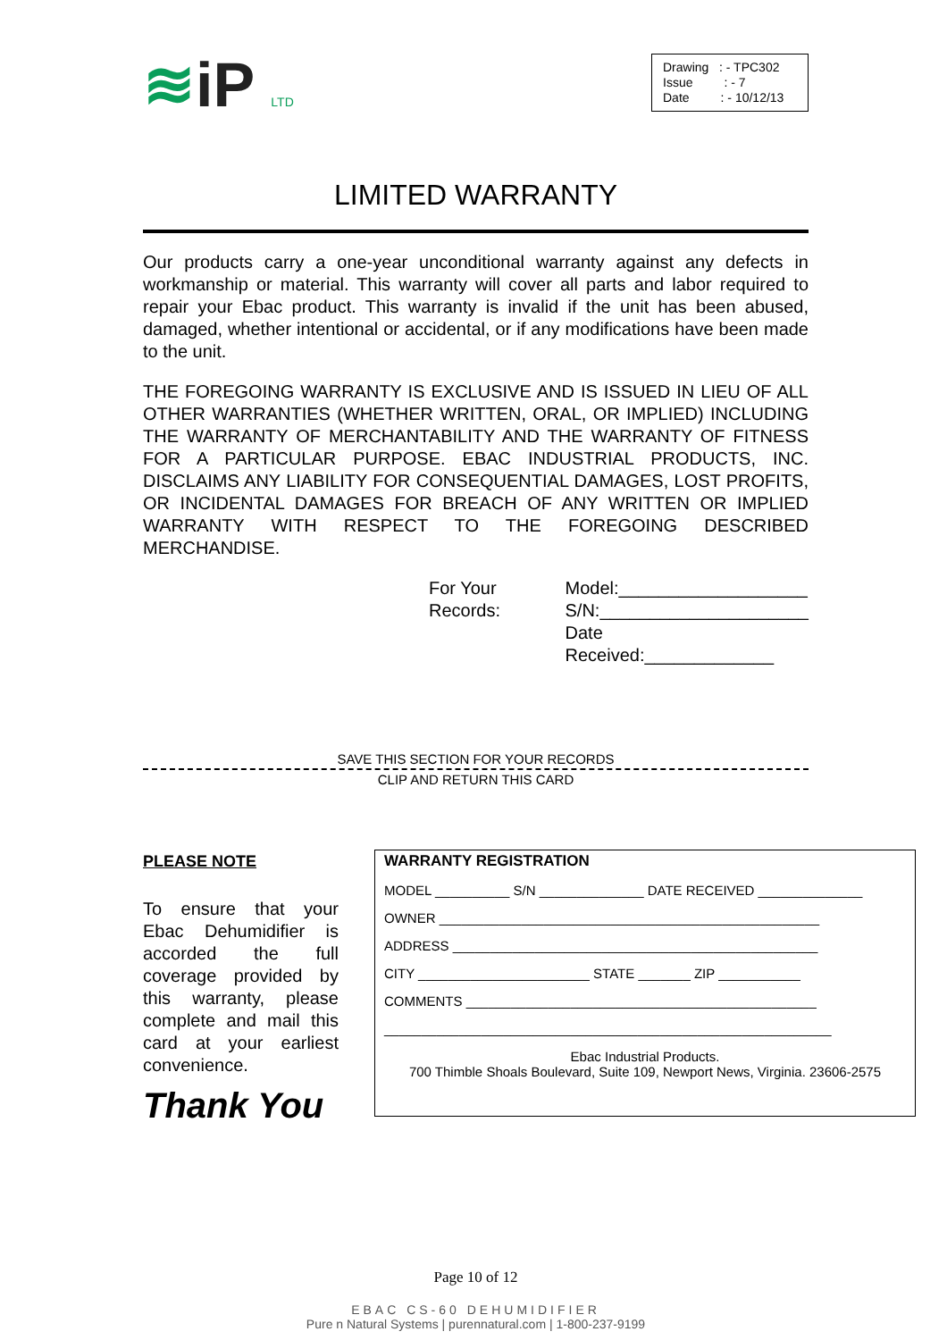≋iP LTD
Drawing : - TPC302
Issue : - 7
Date : - 10/12/13
LIMITED WARRANTY
Our products carry a one-year unconditional warranty against any defects in workmanship or material. This warranty will cover all parts and labor required to repair your Ebac product. This warranty is invalid if the unit has been abused, damaged, whether intentional or accidental, or if any modifications have been made to the unit.
THE FOREGOING WARRANTY IS EXCLUSIVE AND IS ISSUED IN LIEU OF ALL OTHER WARRANTIES (WHETHER WRITTEN, ORAL, OR IMPLIED) INCLUDING THE WARRANTY OF MERCHANTABILITY AND THE WARRANTY OF FITNESS FOR A PARTICULAR PURPOSE. EBAC INDUSTRIAL PRODUCTS, INC. DISCLAIMS ANY LIABILITY FOR CONSEQUENTIAL DAMAGES, LOST PROFITS, OR INCIDENTAL DAMAGES FOR BREACH OF ANY WRITTEN OR IMPLIED WARRANTY WITH RESPECT TO THE FOREGOING DESCRIBED MERCHANDISE.
For Your Records: Model:___________________
S/N:_____________________
Date Received:_____________
SAVE THIS SECTION FOR YOUR RECORDS
CLIP AND RETURN THIS CARD
PLEASE NOTE
To ensure that your Ebac Dehumidifier is accorded the full coverage provided by this warranty, please complete and mail this card at your earliest convenience.
Thank You
WARRANTY REGISTRATION
MODEL __________ S/N ______________ DATE RECEIVED ______________
OWNER ___________________________________________________
ADDRESS _________________________________________________
CITY _______________________ STATE _______ ZIP ___________
COMMENTS _______________________________________________
____________________________________________________________
Ebac Industrial Products.
700 Thimble Shoals Boulevard, Suite 109, Newport News, Virginia. 23606-2575
Page 10 of 12
EBAC CS-60 DEHUMIDIFIER
Pure n Natural Systems | purennatural.com | 1-800-237-9199